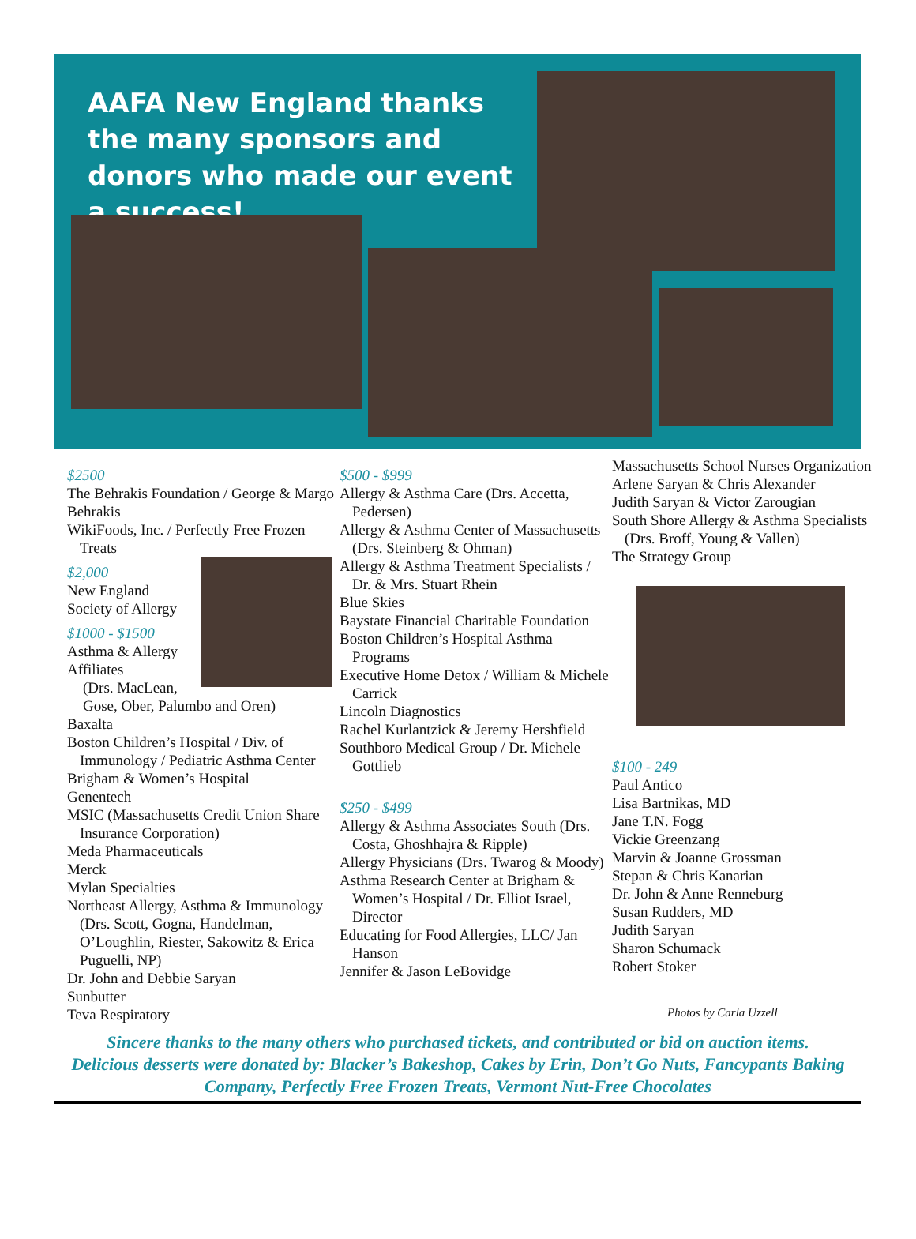AAFA New England thanks the many sponsors and donors who made our event a success!
$2500
The Behrakis Foundation / George & Margo Behrakis
WikiFoods, Inc. / Perfectly Free Frozen Treats
$2,000
New England Society of Allergy
$1000 - $1500
Asthma & Allergy Affiliates
(Drs. MacLean, Gose, Ober, Palumbo and Oren)
Baxalta
Boston Children’s Hospital / Div. of Immunology / Pediatric Asthma Center
Brigham & Women’s Hospital
Genentech
MSIC (Massachusetts Credit Union Share Insurance Corporation)
Meda Pharmaceuticals
Merck
Mylan Specialties
Northeast Allergy, Asthma & Immunology (Drs. Scott, Gogna, Handelman, O’Loughlin, Riester, Sakowitz & Erica Puguelli, NP)
Dr. John and Debbie Saryan
Sunbutter
Teva Respiratory
$500 - $999
Allergy & Asthma Care (Drs. Accetta, Pedersen)
Allergy & Asthma Center of Massachusetts (Drs. Steinberg & Ohman)
Allergy & Asthma Treatment Specialists / Dr. & Mrs. Stuart Rhein
Blue Skies
Baystate Financial Charitable Foundation
Boston Children’s Hospital Asthma Programs
Executive Home Detox / William & Michele Carrick
Lincoln Diagnostics
Rachel Kurlantzick & Jeremy Hershfield
Southboro Medical Group / Dr. Michele Gottlieb
$250 - $499
Allergy & Asthma Associates South (Drs. Costa, Ghoshhajra & Ripple)
Allergy Physicians (Drs. Twarog & Moody)
Asthma Research Center at Brigham & Women’s Hospital / Dr. Elliot Israel, Director
Educating for Food Allergies, LLC/ Jan Hanson
Jennifer & Jason LeBovidge
Massachusetts School Nurses Organization
Arlene Saryan & Chris Alexander
Judith Saryan & Victor Zarougian
South Shore Allergy & Asthma Specialists (Drs. Broff, Young & Vallen)
The Strategy Group
$100 - 249
Paul Antico
Lisa Bartnikas, MD
Jane T.N. Fogg
Vickie Greenzang
Marvin & Joanne Grossman
Stepan & Chris Kanarian
Dr. John & Anne Renneburg
Susan Rudders, MD
Judith Saryan
Sharon Schumack
Robert Stoker
Photos by Carla Uzzell
Sincere thanks to the many others who purchased tickets, and contributed or bid on auction items.
Delicious desserts were donated by: Blacker’s Bakeshop, Cakes by Erin, Don’t Go Nuts, Fancypants Baking
Company, Perfectly Free Frozen Treats, Vermont Nut-Free Chocolates